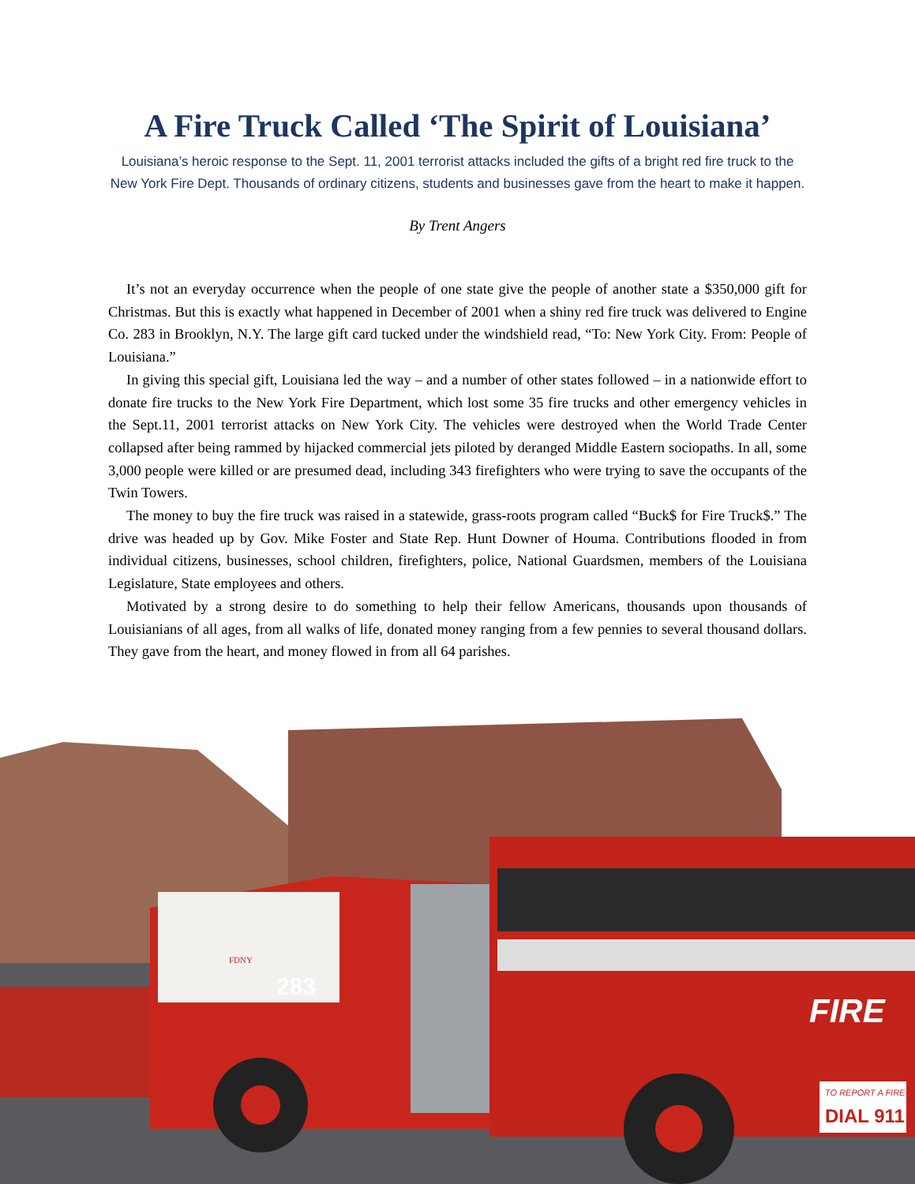A Fire Truck Called ‘The Spirit of Louisiana’
Louisiana’s heroic response to the Sept. 11, 2001 terrorist attacks included the gifts of a bright red fire truck to the New York Fire Dept. Thousands of ordinary citizens, students and businesses gave from the heart to make it happen.
By Trent Angers
It’s not an everyday occurrence when the people of one state give the people of another state a $350,000 gift for Christmas. But this is exactly what happened in December of 2001 when a shiny red fire truck was delivered to Engine Co. 283 in Brooklyn, N.Y. The large gift card tucked under the windshield read, “To: New York City. From: People of Louisiana.”
In giving this special gift, Louisiana led the way – and a number of other states followed – in a nationwide effort to donate fire trucks to the New York Fire Department, which lost some 35 fire trucks and other emergency vehicles in the Sept.11, 2001 terrorist attacks on New York City. The vehicles were destroyed when the World Trade Center collapsed after being rammed by hijacked commercial jets piloted by deranged Middle Eastern sociopaths. In all, some 3,000 people were killed or are presumed dead, including 343 firefighters who were trying to save the occupants of the Twin Towers.
The money to buy the fire truck was raised in a statewide, grass-roots program called “Buck$ for Fire Truck$.” The drive was headed up by Gov. Mike Foster and State Rep. Hunt Downer of Houma. Contributions flooded in from individual citizens, businesses, school children, firefighters, police, National Guardsmen, members of the Louisiana Legislature, State employees and others.
Motivated by a strong desire to do something to help their fellow Americans, thousands upon thousands of Louisianians of all ages, from all walks of life, donated money ranging from a few pennies to several thousand dollars. They gave from the heart, and money flowed in from all 64 parishes.
283
FIRE
TO REPORT A FIRE
DIAL 911
FDNY